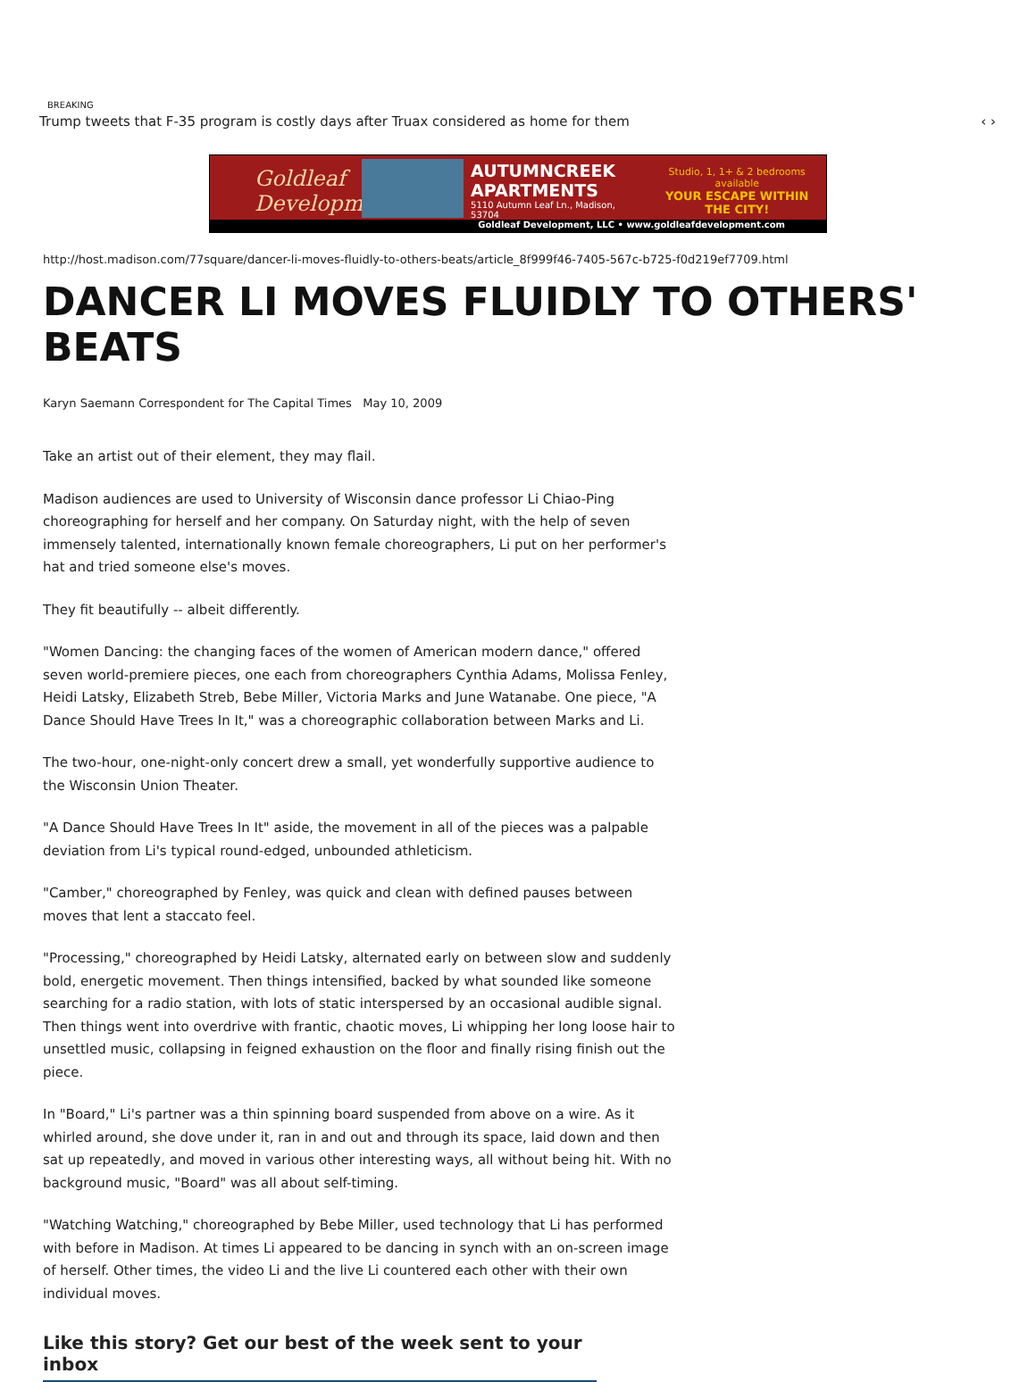BREAKING
Trump tweets that F-35 program is costly days after Truax considered as home for them ‹ ›
Goldleaf Development
AUTUMNCREEK
APARTMENTS
5110 Autumn Leaf Ln., Madison, 53704
Studio, 1, 1+ & 2 bedrooms available
YOUR ESCAPE WITHIN
THE CITY!
Goldleaf Development, LLC • www.goldleafdevelopment.com
http://host.madison.com/77square/dancer-li-moves-fluidly-to-others-beats/article_8f999f46-7405-567c-b725-f0d219ef7709.html
DANCER LI MOVES FLUIDLY TO OTHERS' BEATS
Karyn Saemann Correspondent for The Capital Times May 10, 2009
Take an artist out of their element, they may flail.
Madison audiences are used to University of Wisconsin dance professor Li Chiao-Ping choreographing for herself and her company. On Saturday night, with the help of seven immensely talented, internationally known female choreographers, Li put on her performer's hat and tried someone else's moves.
They fit beautifully -- albeit differently.
"Women Dancing: the changing faces of the women of American modern dance," offered seven world-premiere pieces, one each from choreographers Cynthia Adams, Molissa Fenley, Heidi Latsky, Elizabeth Streb, Bebe Miller, Victoria Marks and June Watanabe. One piece, "A Dance Should Have Trees In It," was a choreographic collaboration between Marks and Li.
The two-hour, one-night-only concert drew a small, yet wonderfully supportive audience to the Wisconsin Union Theater.
"A Dance Should Have Trees In It" aside, the movement in all of the pieces was a palpable deviation from Li's typical round-edged, unbounded athleticism.
"Camber," choreographed by Fenley, was quick and clean with defined pauses between moves that lent a staccato feel.
"Processing," choreographed by Heidi Latsky, alternated early on between slow and suddenly bold, energetic movement. Then things intensified, backed by what sounded like someone searching for a radio station, with lots of static interspersed by an occasional audible signal. Then things went into overdrive with frantic, chaotic moves, Li whipping her long loose hair to unsettled music, collapsing in feigned exhaustion on the floor and finally rising finish out the piece.
In "Board," Li's partner was a thin spinning board suspended from above on a wire. As it whirled around, she dove under it, ran in and out and through its space, laid down and then sat up repeatedly, and moved in various other interesting ways, all without being hit. With no background music, "Board" was all about self-timing.
"Watching Watching," choreographed by Bebe Miller, used technology that Li has performed with before in Madison. At times Li appeared to be dancing in synch with an on-screen image of herself. Other times, the video Li and the live Li countered each other with their own individual moves.
Like this story? Get our best of the week sent to your inbox